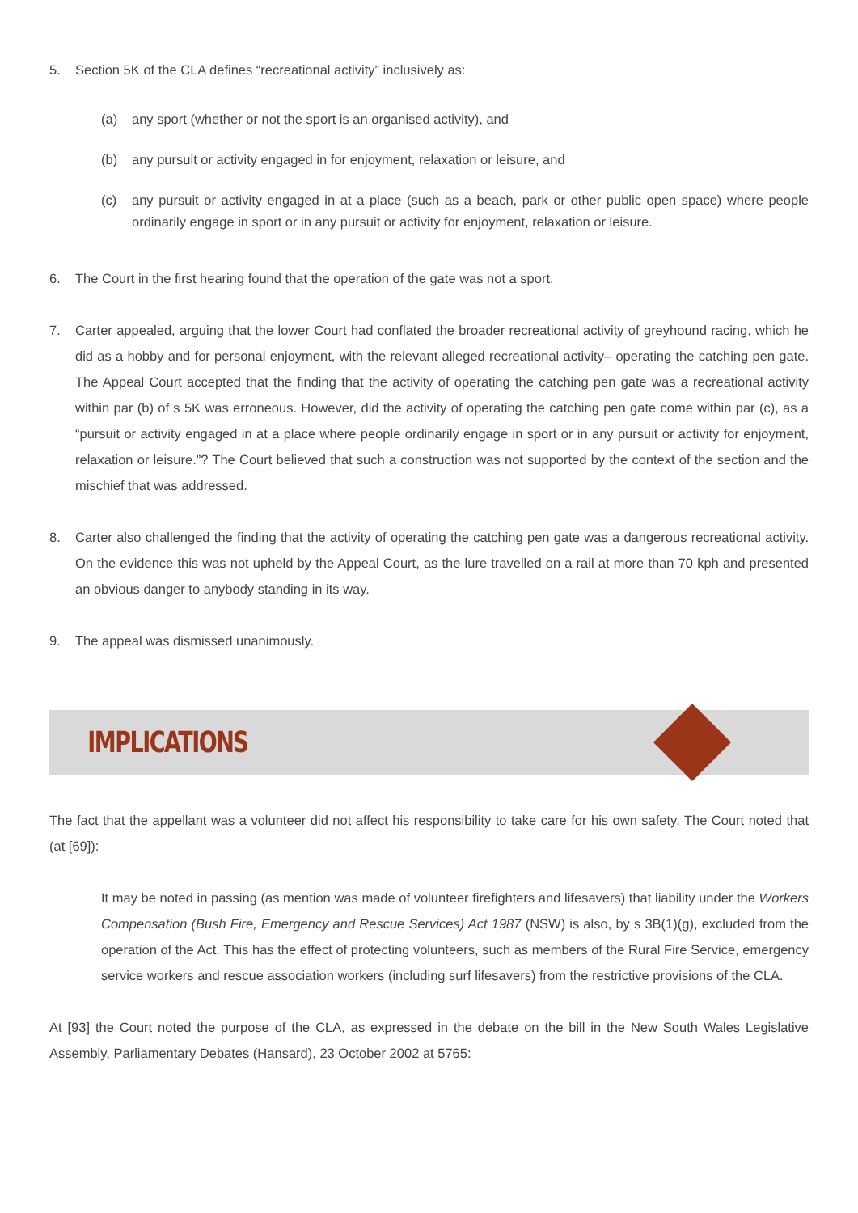5. Section 5K of the CLA defines “recreational activity” inclusively as:
(a) any sport (whether or not the sport is an organised activity), and
(b) any pursuit or activity engaged in for enjoyment, relaxation or leisure, and
(c) any pursuit or activity engaged in at a place (such as a beach, park or other public open space) where people ordinarily engage in sport or in any pursuit or activity for enjoyment, relaxation or leisure.
6. The Court in the first hearing found that the operation of the gate was not a sport.
7. Carter appealed, arguing that the lower Court had conflated the broader recreational activity of greyhound racing, which he did as a hobby and for personal enjoyment, with the relevant alleged recreational activity– operating the catching pen gate. The Appeal Court accepted that the finding that the activity of operating the catching pen gate was a recreational activity within par (b) of s 5K was erroneous. However, did the activity of operating the catching pen gate come within par (c), as a “pursuit or activity engaged in at a place where people ordinarily engage in sport or in any pursuit or activity for enjoyment, relaxation or leisure.”? The Court believed that such a construction was not supported by the context of the section and the mischief that was addressed.
8. Carter also challenged the finding that the activity of operating the catching pen gate was a dangerous recreational activity. On the evidence this was not upheld by the Appeal Court, as the lure travelled on a rail at more than 70 kph and presented an obvious danger to anybody standing in its way.
9. The appeal was dismissed unanimously.
IMPLICATIONS
The fact that the appellant was a volunteer did not affect his responsibility to take care for his own safety. The Court noted that (at [69]):
It may be noted in passing (as mention was made of volunteer firefighters and lifesavers) that liability under the Workers Compensation (Bush Fire, Emergency and Rescue Services) Act 1987 (NSW) is also, by s 3B(1)(g), excluded from the operation of the Act. This has the effect of protecting volunteers, such as members of the Rural Fire Service, emergency service workers and rescue association workers (including surf lifesavers) from the restrictive provisions of the CLA.
At [93] the Court noted the purpose of the CLA, as expressed in the debate on the bill in the New South Wales Legislative Assembly, Parliamentary Debates (Hansard), 23 October 2002 at 5765: